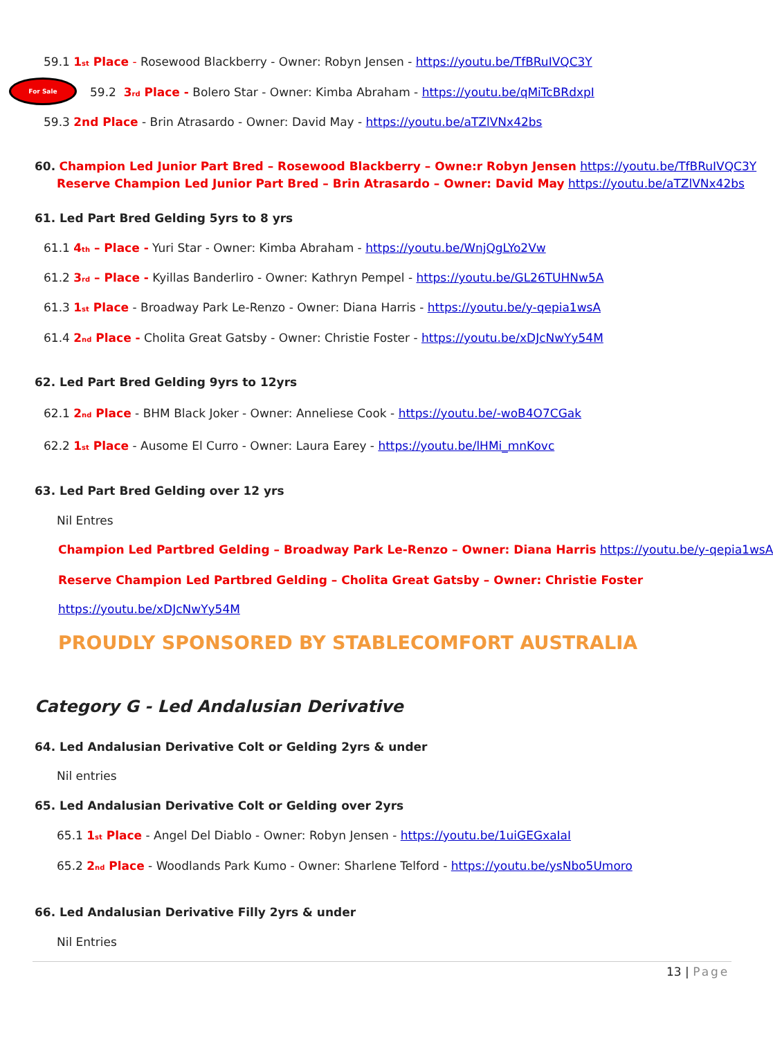59.1 1<sup>st</sup> Place - Rosewood Blackberry - Owner: Robyn Jensen - https://youtu.be/TfBRuIVQC3Y
For Sale
59.2 3<sup>rd</sup> Place - Bolero Star - Owner: Kimba Abraham - https://youtu.be/qMiTcBRdxpI
59.3 2nd Place - Brin Atrasardo - Owner: David May - https://youtu.be/aTZlVNx42bs
60. Champion Led Junior Part Bred – Rosewood Blackberry – Owne:r Robyn Jensen https://youtu.be/TfBRuIVQC3Y
Reserve Champion Led Junior Part Bred – Brin Atrasardo – Owner: David May https://youtu.be/aTZlVNx42bs
61. Led Part Bred Gelding 5yrs to 8 yrs
61.1 4<sup>th</sup> – Place - Yuri Star - Owner: Kimba Abraham - https://youtu.be/WnjQgLYo2Vw
61.2 3<sup>rd</sup> – Place - Kyillas Banderliro - Owner: Kathryn Pempel - https://youtu.be/GL26TUHNw5A
61.3 1<sup>st</sup> Place - Broadway Park Le-Renzo - Owner: Diana Harris - https://youtu.be/y-qepia1wsA
61.4 2<sup>nd</sup> Place - Cholita Great Gatsby - Owner: Christie Foster - https://youtu.be/xDJcNwYy54M
62. Led Part Bred Gelding 9yrs to 12yrs
62.1 2<sup>nd</sup> Place - BHM Black Joker - Owner: Anneliese Cook - https://youtu.be/-woB4O7CGak
62.2 1<sup>st</sup> Place - Ausome El Curro - Owner: Laura Earey - https://youtu.be/lHMi_mnKovc
63. Led Part Bred Gelding over 12 yrs
Nil Entres
Champion Led Partbred Gelding – Broadway Park Le-Renzo – Owner: Diana Harris https://youtu.be/y-qepia1wsA
Reserve Champion Led Partbred Gelding – Cholita Great Gatsby – Owner: Christie Foster
https://youtu.be/xDJcNwYy54M
PROUDLY SPONSORED BY STABLECOMFORT AUSTRALIA
Category G - Led Andalusian Derivative
64. Led Andalusian Derivative Colt or Gelding 2yrs & under
Nil entries
65. Led Andalusian Derivative Colt or Gelding over 2yrs
65.1 1<sup>st</sup> Place - Angel Del Diablo - Owner: Robyn Jensen - https://youtu.be/1uiGEGxaIaI
65.2 2<sup>nd</sup> Place - Woodlands Park Kumo - Owner: Sharlene Telford - https://youtu.be/ysNbo5Umoro
66. Led Andalusian Derivative Filly 2yrs & under
Nil Entries
13 | Page